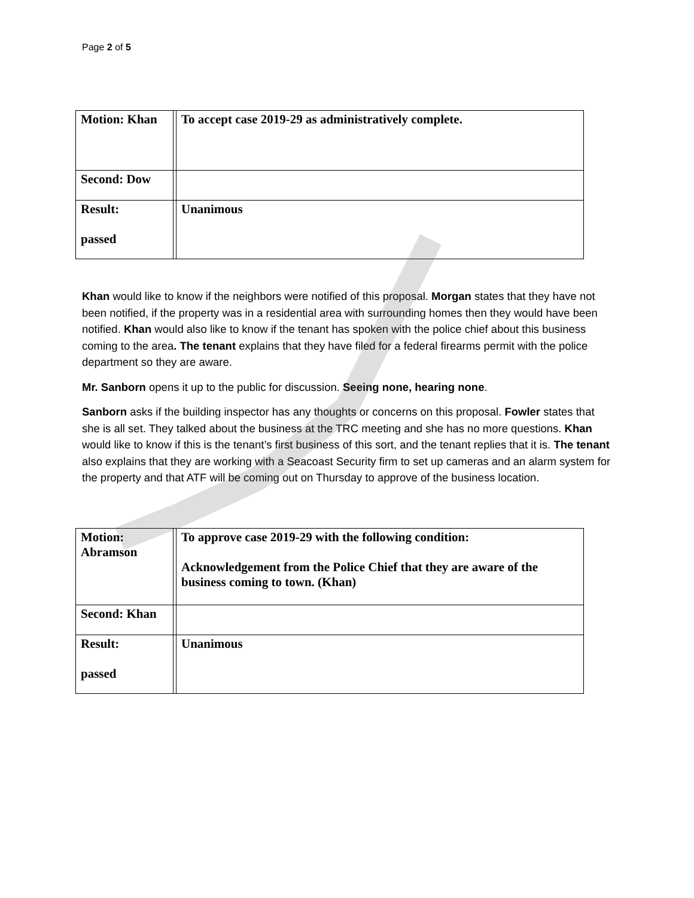Page 2 of 5
| Motion: Khan | | To accept case 2019-29 as administratively complete. |
| Second: Dow | | |
| Result: passed | | Unanimous |
Khan would like to know if the neighbors were notified of this proposal. Morgan states that they have not been notified, if the property was in a residential area with surrounding homes then they would have been notified. Khan would also like to know if the tenant has spoken with the police chief about this business coming to the area. The tenant explains that they have filed for a federal firearms permit with the police department so they are aware.
Mr. Sanborn opens it up to the public for discussion. Seeing none, hearing none.
Sanborn asks if the building inspector has any thoughts or concerns on this proposal. Fowler states that she is all set. They talked about the business at the TRC meeting and she has no more questions. Khan would like to know if this is the tenant’s first business of this sort, and the tenant replies that it is. The tenant also explains that they are working with a Seacoast Security firm to set up cameras and an alarm system for the property and that ATF will be coming out on Thursday to approve of the business location.
| Motion: Abramson | | To approve case 2019-29 with the following condition: Acknowledgement from the Police Chief that they are aware of the business coming to town. (Khan) |
| Second: Khan | | |
| Result: passed | | Unanimous |